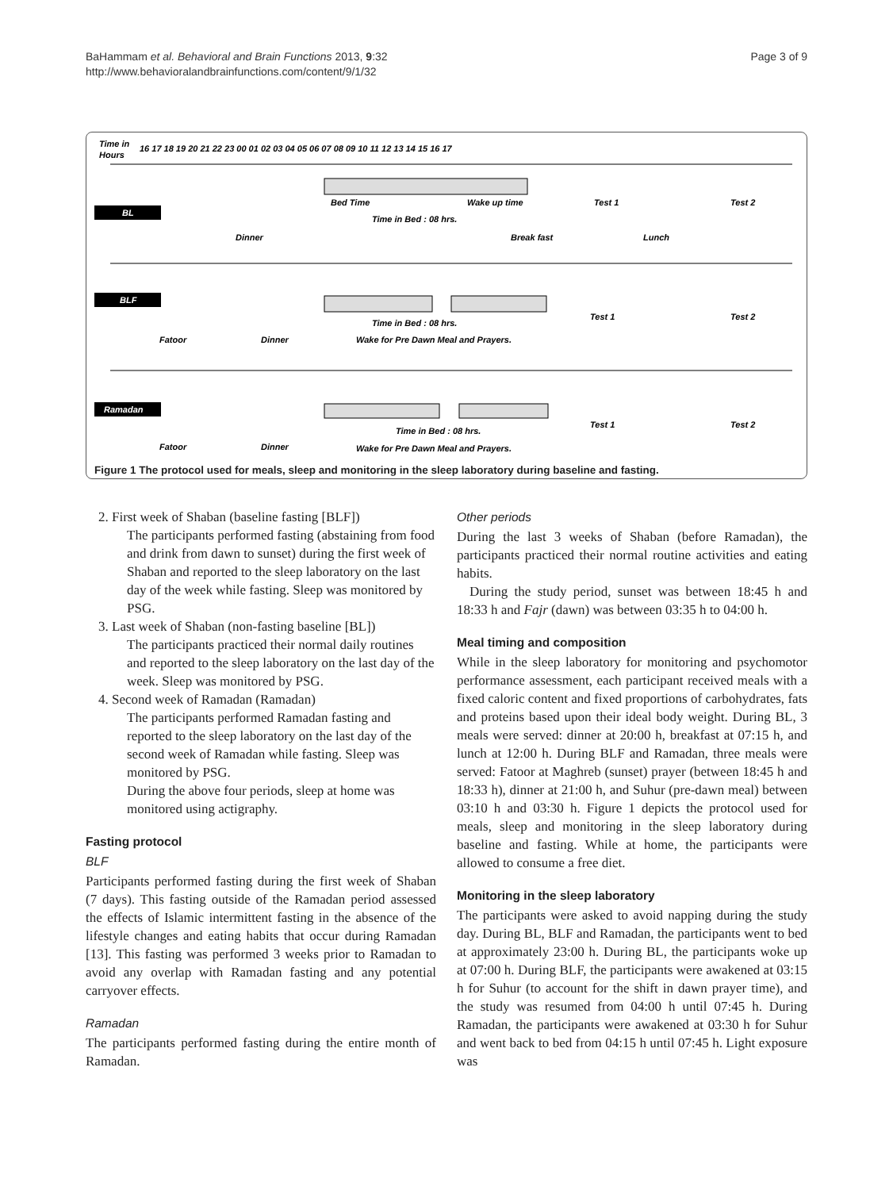BaHammam et al. Behavioral and Brain Functions 2013, 9:32
http://www.behavioralandbrainfunctions.com/content/9/1/32
Page 3 of 9
Time in
Hours
16 17 18 19 20 21 22 23 00 01 02 03 04 05 06 07 08 09 10 11 12 13 14 15 16 17
BL
Bed Time
Wake up time
Time in Bed : 08 hrs.
Test 1
Test 2
Dinner
Break fast
Lunch
BLF
Test 1
Test 2
Time in Bed : 08 hrs.
Fatoor
Dinner
Wake for Pre Dawn Meal and Prayers.
Ramadan
Test 1
Test 2
Time in Bed : 08 hrs.
Fatoor
Dinner
Wake for Pre Dawn Meal and Prayers.
Figure 1 The protocol used for meals, sleep and monitoring in the sleep laboratory during baseline and fasting.
2. First week of Shaban (baseline fasting [BLF])
The participants performed fasting (abstaining from food and drink from dawn to sunset) during the first week of Shaban and reported to the sleep laboratory on the last day of the week while fasting. Sleep was monitored by PSG.
3. Last week of Shaban (non-fasting baseline [BL])
The participants practiced their normal daily routines and reported to the sleep laboratory on the last day of the week. Sleep was monitored by PSG.
4. Second week of Ramadan (Ramadan)
The participants performed Ramadan fasting and reported to the sleep laboratory on the last day of the second week of Ramadan while fasting. Sleep was monitored by PSG.
During the above four periods, sleep at home was monitored using actigraphy.
Fasting protocol
BLF
Participants performed fasting during the first week of Shaban (7 days). This fasting outside of the Ramadan period assessed the effects of Islamic intermittent fasting in the absence of the lifestyle changes and eating habits that occur during Ramadan [13]. This fasting was performed 3 weeks prior to Ramadan to avoid any overlap with Ramadan fasting and any potential carryover effects.
Ramadan
The participants performed fasting during the entire month of Ramadan.
Other periods
During the last 3 weeks of Shaban (before Ramadan), the participants practiced their normal routine activities and eating habits.
During the study period, sunset was between 18:45 h and 18:33 h and Fajr (dawn) was between 03:35 h to 04:00 h.
Meal timing and composition
While in the sleep laboratory for monitoring and psychomotor performance assessment, each participant received meals with a fixed caloric content and fixed proportions of carbohydrates, fats and proteins based upon their ideal body weight. During BL, 3 meals were served: dinner at 20:00 h, breakfast at 07:15 h, and lunch at 12:00 h. During BLF and Ramadan, three meals were served: Fatoor at Maghreb (sunset) prayer (between 18:45 h and 18:33 h), dinner at 21:00 h, and Suhur (pre-dawn meal) between 03:10 h and 03:30 h. Figure 1 depicts the protocol used for meals, sleep and monitoring in the sleep laboratory during baseline and fasting. While at home, the participants were allowed to consume a free diet.
Monitoring in the sleep laboratory
The participants were asked to avoid napping during the study day. During BL, BLF and Ramadan, the participants went to bed at approximately 23:00 h. During BL, the participants woke up at 07:00 h. During BLF, the participants were awakened at 03:15 h for Suhur (to account for the shift in dawn prayer time), and the study was resumed from 04:00 h until 07:45 h. During Ramadan, the participants were awakened at 03:30 h for Suhur and went back to bed from 04:15 h until 07:45 h. Light exposure was